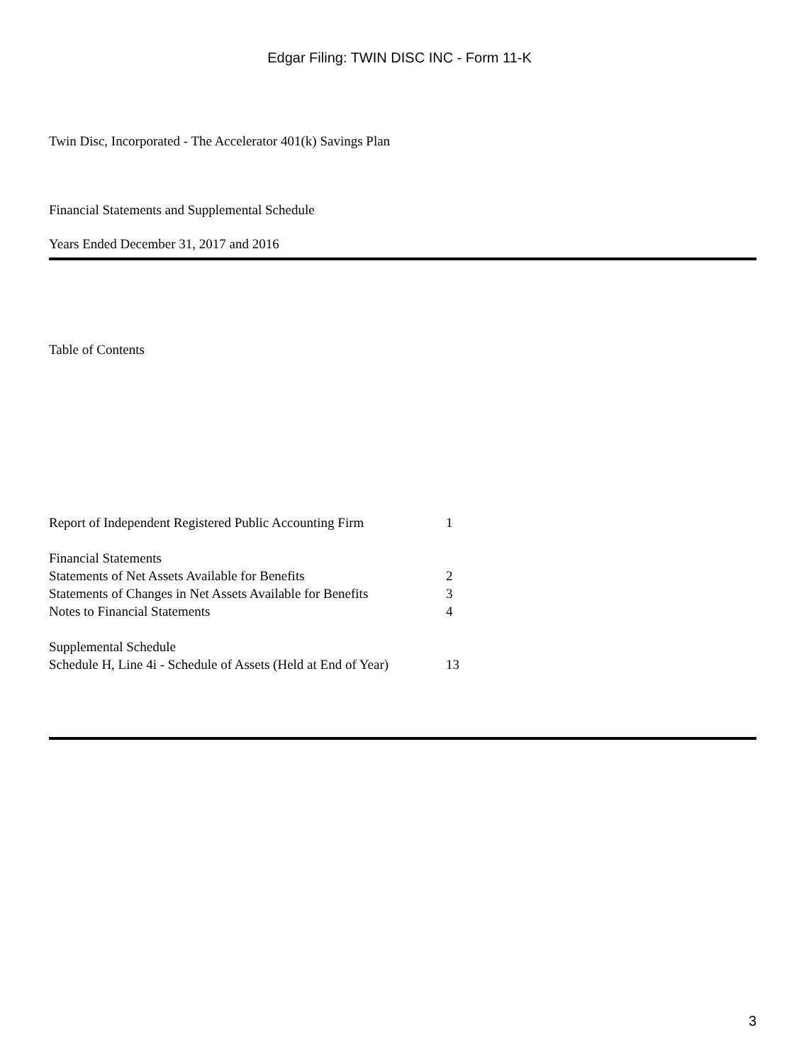Edgar Filing: TWIN DISC INC - Form 11-K
Twin Disc, Incorporated - The Accelerator 401(k) Savings Plan
Financial Statements and Supplemental Schedule
Years Ended December 31, 2017 and 2016
Table of Contents
| Report of Independent Registered Public Accounting Firm | 1 |
| Financial Statements | |
| Statements of Net Assets Available for Benefits | 2 |
| Statements of Changes in Net Assets Available for Benefits | 3 |
| Notes to Financial Statements | 4 |
| Supplemental Schedule | |
| Schedule H, Line 4i - Schedule of Assets (Held at End of Year) | 13 |
3